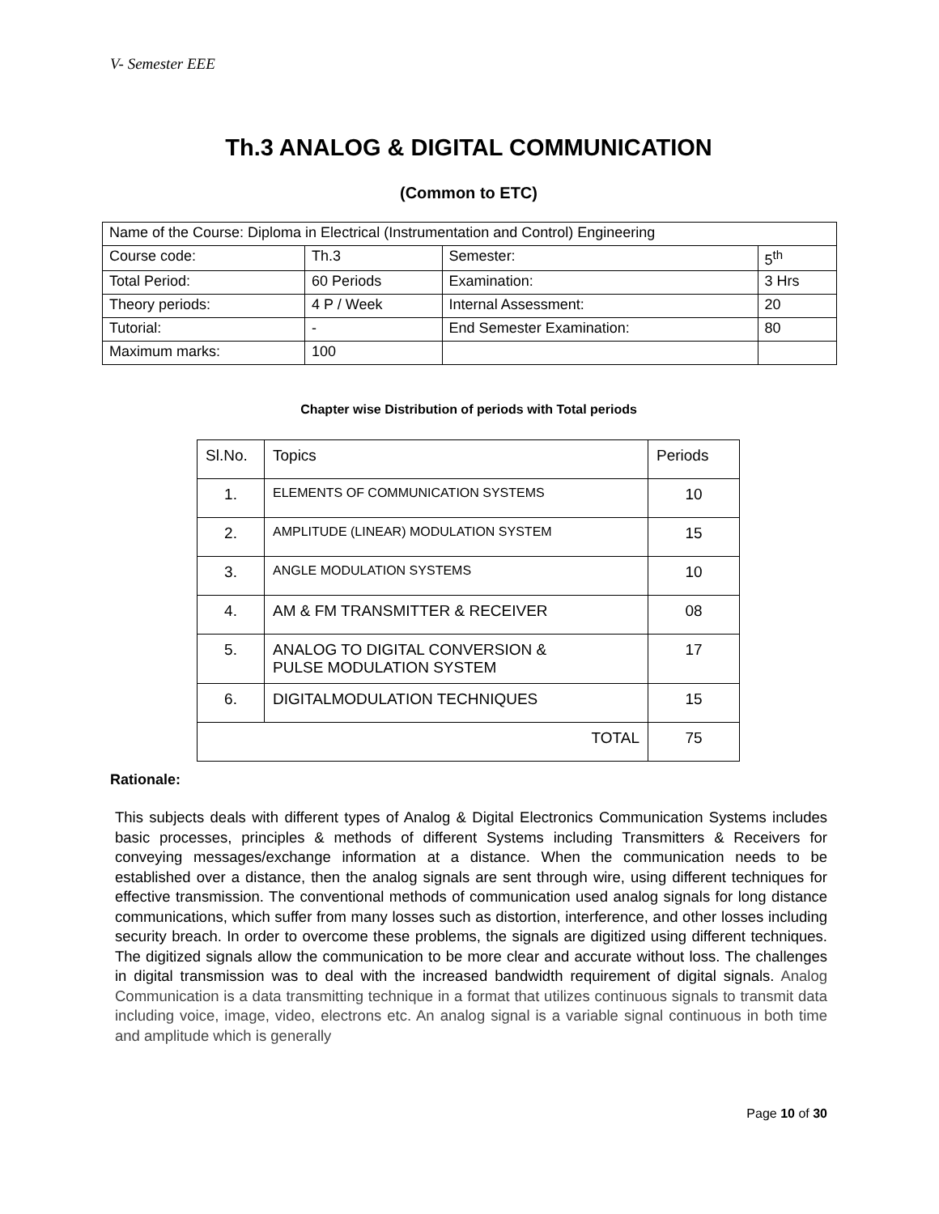V- Semester EEE
Th.3 ANALOG & DIGITAL COMMUNICATION
(Common to ETC)
| Name of the Course: Diploma in Electrical (Instrumentation and Control) Engineering | | | |
| Course code: | Th.3 | Semester: | 5<sup>th</sup> |
| Total Period: | 60 Periods | Examination: | 3 Hrs |
| Theory periods: | 4 P / Week | Internal Assessment: | 20 |
| Tutorial: | - | End Semester Examination: | 80 |
| Maximum marks: | 100 | | |
Chapter wise Distribution of periods with Total periods
| Sl.No. | Topics | Periods |
| --- | --- | --- |
| 1. | ELEMENTS OF COMMUNICATION SYSTEMS | 10 |
| 2. | AMPLITUDE (LINEAR) MODULATION SYSTEM | 15 |
| 3. | ANGLE MODULATION SYSTEMS | 10 |
| 4. | AM & FM TRANSMITTER & RECEIVER | 08 |
| 5. | ANALOG TO DIGITAL CONVERSION & PULSE MODULATION SYSTEM | 17 |
| 6. | DIGITALMODULATION TECHNIQUES | 15 |
| TOTAL | | 75 |
Rationale:
This subjects deals with different types of Analog & Digital Electronics Communication Systems includes basic processes, principles & methods of different Systems including Transmitters & Receivers for conveying messages/exchange information at a distance. When the communication needs to be established over a distance, then the analog signals are sent through wire, using different techniques for effective transmission. The conventional methods of communication used analog signals for long distance communications, which suffer from many losses such as distortion, interference, and other losses including security breach. In order to overcome these problems, the signals are digitized using different techniques. The digitized signals allow the communication to be more clear and accurate without loss. The challenges in digital transmission was to deal with the increased bandwidth requirement of digital signals. Analog Communication is a data transmitting technique in a format that utilizes continuous signals to transmit data including voice, image, video, electrons etc. An analog signal is a variable signal continuous in both time and amplitude which is generally
Page 10 of 30